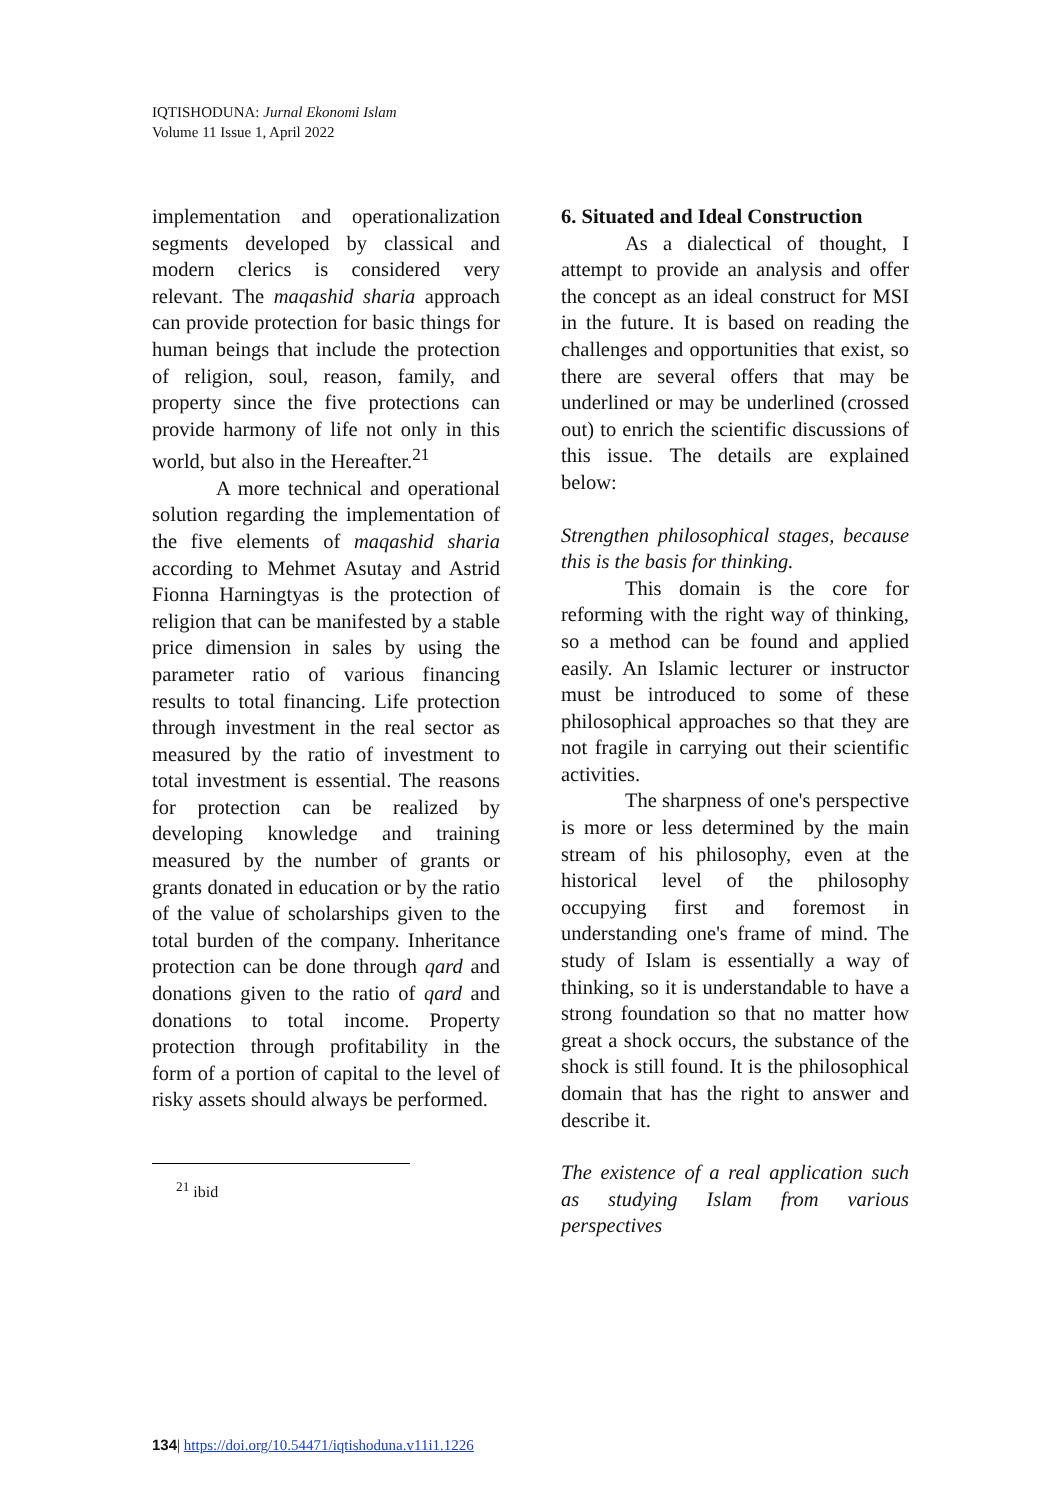IQTISHODUNA: Jurnal Ekonomi Islam
Volume 11 Issue 1, April 2022
implementation and operationalization segments developed by classical and modern clerics is considered very relevant. The maqashid sharia approach can provide protection for basic things for human beings that include the protection of religion, soul, reason, family, and property since the five protections can provide harmony of life not only in this world, but also in the Hereafter.<sup>21</sup>
A more technical and operational solution regarding the implementation of the five elements of maqashid sharia according to Mehmet Asutay and Astrid Fionna Harningtyas is the protection of religion that can be manifested by a stable price dimension in sales by using the parameter ratio of various financing results to total financing. Life protection through investment in the real sector as measured by the ratio of investment to total investment is essential. The reasons for protection can be realized by developing knowledge and training measured by the number of grants or grants donated in education or by the ratio of the value of scholarships given to the total burden of the company. Inheritance protection can be done through qard and donations given to the ratio of qard and donations to total income. Property protection through profitability in the form of a portion of capital to the level of risky assets should always be performed.
<sup>21</sup> ibid
6. Situated and Ideal Construction
As a dialectical of thought, I attempt to provide an analysis and offer the concept as an ideal construct for MSI in the future. It is based on reading the challenges and opportunities that exist, so there are several offers that may be underlined or may be underlined (crossed out) to enrich the scientific discussions of this issue. The details are explained below:
Strengthen philosophical stages, because this is the basis for thinking.
This domain is the core for reforming with the right way of thinking, so a method can be found and applied easily. An Islamic lecturer or instructor must be introduced to some of these philosophical approaches so that they are not fragile in carrying out their scientific activities.
The sharpness of one's perspective is more or less determined by the main stream of his philosophy, even at the historical level of the philosophy occupying first and foremost in understanding one's frame of mind. The study of Islam is essentially a way of thinking, so it is understandable to have a strong foundation so that no matter how great a shock occurs, the substance of the shock is still found. It is the philosophical domain that has the right to answer and describe it.
The existence of a real application such as studying Islam from various perspectives
134| https://doi.org/10.54471/iqtishoduna.v11i1.1226